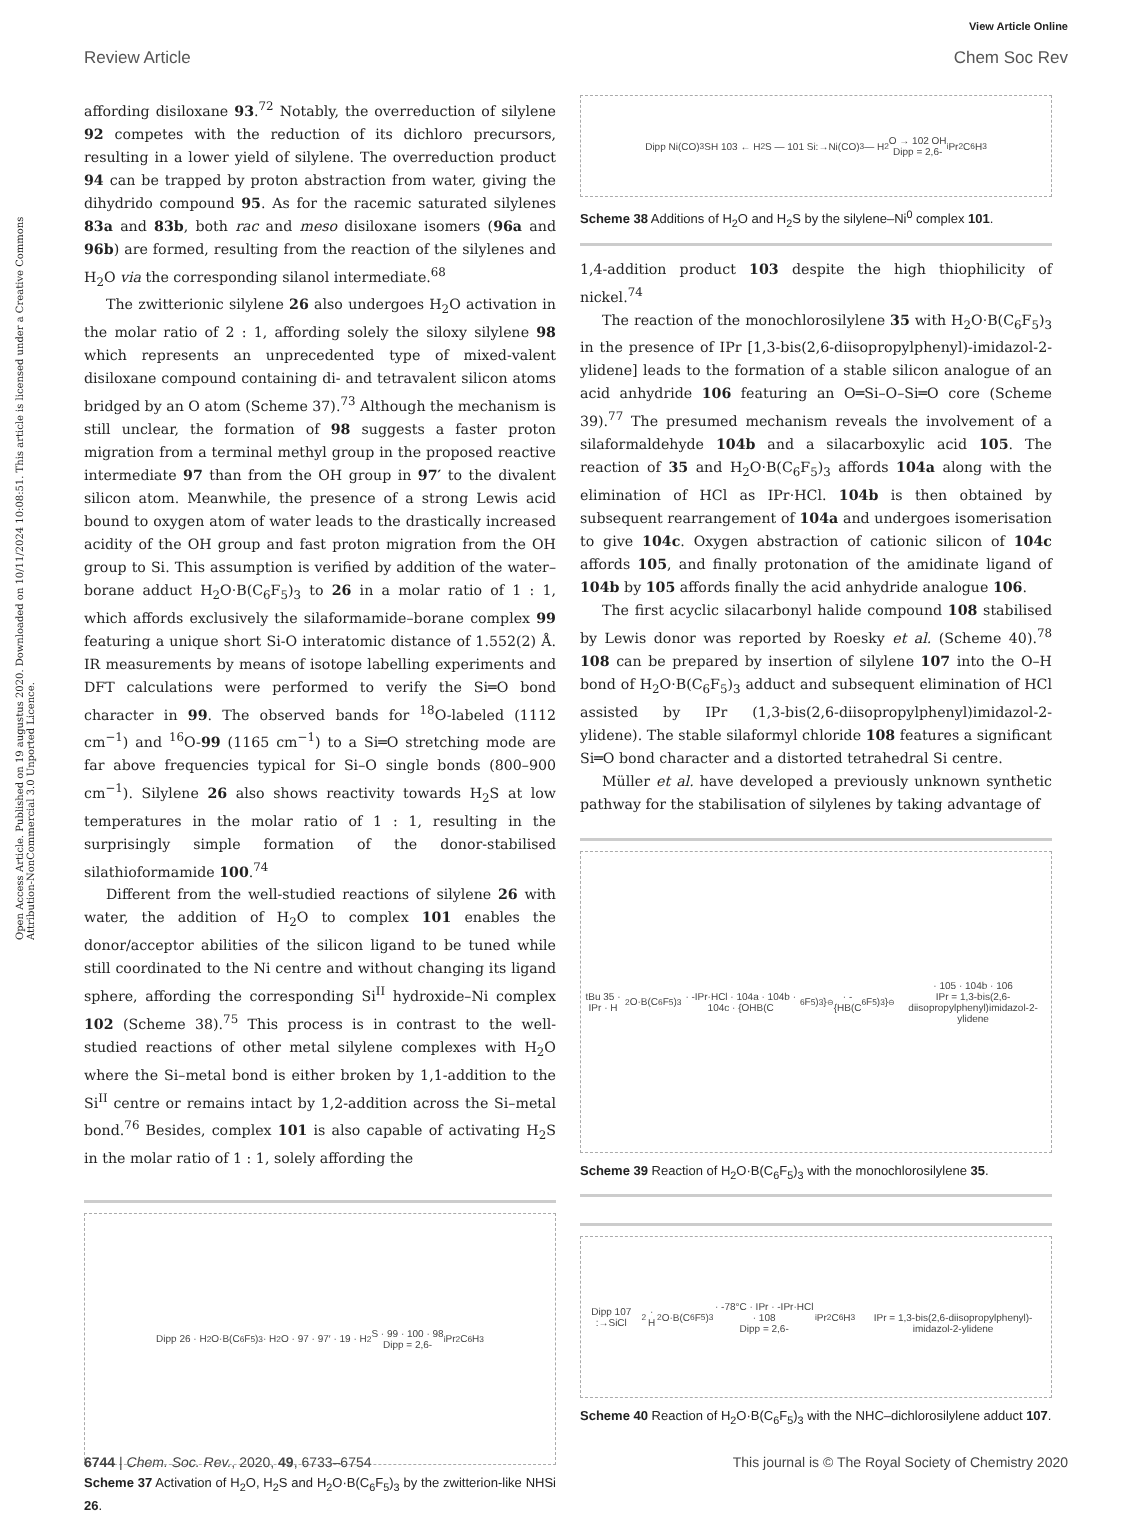View Article Online
Review Article Chem Soc Rev
Open Access Article. Published on 19 augustus 2020. Downloaded on 10/11/2024 10:08:51. This article is licensed under a Creative Commons Attribution-NonCommercial 3.0 Unported Licence.
affording disiloxane 93.<sup>72</sup> Notably, the overreduction of silylene 92 competes with the reduction of its dichloro precursors, resulting in a lower yield of silylene. The overreduction product 94 can be trapped by proton abstraction from water, giving the dihydrido compound 95. As for the racemic saturated silylenes 83a and 83b, both rac and meso disiloxane isomers (96a and 96b) are formed, resulting from the reaction of the silylenes and H<sub>2</sub>O via the corresponding silanol intermediate.<sup>68</sup>
The zwitterionic silylene 26 also undergoes H<sub>2</sub>O activation in the molar ratio of 2 : 1, affording solely the siloxy silylene 98 which represents an unprecedented type of mixed-valent disiloxane compound containing di- and tetravalent silicon atoms bridged by an O atom (Scheme 37).<sup>73</sup> Although the mechanism is still unclear, the formation of 98 suggests a faster proton migration from a terminal methyl group in the proposed reactive intermediate 97 than from the OH group in 97′ to the divalent silicon atom. Meanwhile, the presence of a strong Lewis acid bound to oxygen atom of water leads to the drastically increased acidity of the OH group and fast proton migration from the OH group to Si. This assumption is verified by addition of the water–borane adduct H<sub>2</sub>O·B(C<sub>6</sub>F<sub>5</sub>)<sub>3</sub> to 26 in a molar ratio of 1 : 1, which affords exclusively the silaformamide–borane complex 99 featuring a unique short Si-O interatomic distance of 1.552(2) Å. IR measurements by means of isotope labelling experiments and DFT calculations were performed to verify the Si═O bond character in 99. The observed bands for <sup>18</sup>O-labeled (1112 cm<sup>−1</sup>) and <sup>16</sup>O-99 (1165 cm<sup>−1</sup>) to a Si═O stretching mode are far above frequencies typical for Si–O single bonds (800–900 cm<sup>−1</sup>). Silylene 26 also shows reactivity towards H<sub>2</sub>S at low temperatures in the molar ratio of 1 : 1, resulting in the surprisingly simple formation of the donor-stabilised silathioformamide 100.<sup>74</sup>
Different from the well-studied reactions of silylene 26 with water, the addition of H<sub>2</sub>O to complex 101 enables the donor/acceptor abilities of the silicon ligand to be tuned while still coordinated to the Ni centre and without changing its ligand sphere, affording the corresponding Si<sup>II</sup> hydroxide–Ni complex 102 (Scheme 38).<sup>75</sup> This process is in contrast to the well-studied reactions of other metal silylene complexes with H<sub>2</sub>O where the Si–metal bond is either broken by 1,1-addition to the Si<sup>II</sup> centre or remains intact by 1,2-addition across the Si–metal bond.<sup>76</sup> Besides, complex 101 is also capable of activating H<sub>2</sub>S in the molar ratio of 1 : 1, solely affording the
Dipp 26 · H<sub>2</sub>O·B(C<sub>6</sub>F<sub>5</sub>)<sub>3</sub> · H<sub>2</sub>O · 97 · 97′ · 19 · H<sub>2</sub>S · 99 · 100 · 98
Dipp = 2,6-<sup>i</sup>Pr<sub>2</sub>C<sub>6</sub>H<sub>3</sub>
Scheme 37 Activation of H<sub>2</sub>O, H<sub>2</sub>S and H<sub>2</sub>O·B(C<sub>6</sub>F<sub>5</sub>)<sub>3</sub> by the zwitterion-like NHSi 26.
Dipp Ni(CO)<sub>3</sub> SH 103 ← H<sub>2</sub>S — 101 Si:→Ni(CO)<sub>3</sub> — H<sub>2</sub>O → 102 OH
Dipp = 2,6-<sup>i</sup>Pr<sub>2</sub>C<sub>6</sub>H<sub>3</sub>
Scheme 38 Additions of H<sub>2</sub>O and H<sub>2</sub>S by the silylene–Ni<sup>0</sup> complex 101.
1,4-addition product 103 despite the high thiophilicity of nickel.<sup>74</sup>
The reaction of the monochlorosilylene 35 with H<sub>2</sub>O·B(C<sub>6</sub>F<sub>5</sub>)<sub>3</sub> in the presence of IPr [1,3-bis(2,6-diisopropylphenyl)-imidazol-2-ylidene] leads to the formation of a stable silicon analogue of an acid anhydride 106 featuring an O═Si–O–Si═O core (Scheme 39).<sup>77</sup> The presumed mechanism reveals the involvement of a silaformaldehyde 104b and a silacarboxylic acid 105. The reaction of 35 and H<sub>2</sub>O·B(C<sub>6</sub>F<sub>5</sub>)<sub>3</sub> affords 104a along with the elimination of HCl as IPr·HCl. 104b is then obtained by subsequent rearrangement of 104a and undergoes isomerisation to give 104c. Oxygen abstraction of cationic silicon of 104c affords 105, and finally protonation of the amidinate ligand of 104b by 105 affords finally the acid anhydride analogue 106.
The first acyclic silacarbonyl halide compound 108 stabilised by Lewis donor was reported by Roesky et al. (Scheme 40).<sup>78</sup> 108 can be prepared by insertion of silylene 107 into the O–H bond of H<sub>2</sub>O·B(C<sub>6</sub>F<sub>5</sub>)<sub>3</sub> adduct and subsequent elimination of HCl assisted by IPr (1,3-bis(2,6-diisopropylphenyl)imidazol-2-ylidene). The stable silaformyl chloride 108 features a significant Si═O bond character and a distorted tetrahedral Si centre.
Müller et al. have developed a previously unknown synthetic pathway for the stabilisation of silylenes by taking advantage of
tBu 35 · IPr · H<sub>2</sub>O·B(C<sub>6</sub>F<sub>5</sub>)<sub>3</sub> · -IPr·HCl · 104a · 104b · 104c · {OHB(C<sub>6</sub>F<sub>5</sub>)<sub>3</sub>}<sup>⊖</sup> · -{HB(C<sub>6</sub>F<sub>5</sub>)<sub>3</sub>}<sup>⊖</sup> · 105 · 104b · 106
IPr = 1,3-bis(2,6-diisopropylphenyl)imidazol-2-ylidene
Scheme 39 Reaction of H<sub>2</sub>O·B(C<sub>6</sub>F<sub>5</sub>)<sub>3</sub> with the monochlorosilylene 35.
Dipp 107 :→SiCl<sub>2</sub> · H<sub>2</sub>O·B(C<sub>6</sub>F<sub>5</sub>)<sub>3</sub> · -78°C · IPr · -IPr·HCl · 108
Dipp = 2,6-<sup>i</sup>Pr<sub>2</sub>C<sub>6</sub>H<sub>3</sub>
IPr = 1,3-bis(2,6-diisopropylphenyl)-imidazol-2-ylidene
Scheme 40 Reaction of H<sub>2</sub>O·B(C<sub>6</sub>F<sub>5</sub>)<sub>3</sub> with the NHC–dichlorosilylene adduct 107.
6744 | Chem. Soc. Rev., 2020, 49, 6733–6754 This journal is © The Royal Society of Chemistry 2020